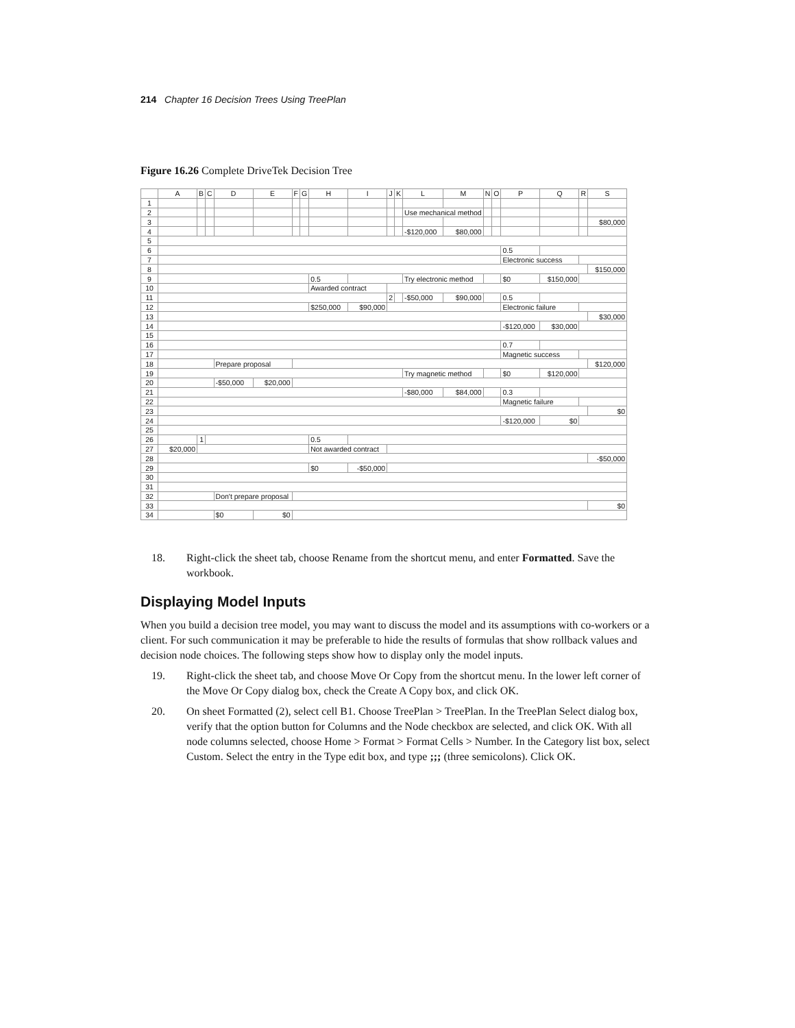214 Chapter 16 Decision Trees Using TreePlan
Figure 16.26 Complete DriveTek Decision Tree
| | A | B | C | D | E | F | G | H | I | J | K | L | M | N | O | P | Q | R | S |
| --- | --- | --- | --- | --- | --- | --- | --- | --- | --- | --- | --- | --- | --- | --- | --- | --- | --- | --- | --- |
| 1 | | | | | | | | | | | | | | | | | | | |
| 2 | | | | | | | | | | | | Use mechanical method | | | | | | | |
| 3 | | | | | | | | | | | | | | | | | | | $80,000 |
| 4 | | | | | | | | | | | | -$120,000 | $80,000 | | | | | | |
| 5 | | | | | | | | | | | | | | | | | | | |
| 6 | | | | | | | | | | | | | | | | 0.5 | | | |
| 7 | | | | | | | | | | | | | | | | Electronic success | | | |
| 8 | | | | | | | | | | | | | | | | | | | $150,000 |
| 9 | | | | | | | | 0.5 | | | | Try electronic method | | | | $0 | $150,000 | | |
| 10 | | | | | | | | Awarded contract | | | | | | | | | | | |
| 11 | | | | | | | | | | 2 | | -$50,000 | $90,000 | | | 0.5 | | | |
| 12 | | | | | | | | $250,000 | $90,000 | | | | | | | Electronic failure | | | |
| 13 | | | | | | | | | | | | | | | | | | | $30,000 |
| 14 | | | | | | | | | | | | | | | | -$120,000 | $30,000 | | |
| 15 | | | | | | | | | | | | | | | | | | | |
| 16 | | | | | | | | | | | | | | | | 0.7 | | | |
| 17 | | | | | | | | | | | | | | | | Magnetic success | | | |
| 18 | | | | Prepare proposal | | | | | | | | | | | | | | | $120,000 |
| 19 | | | | | | | | | | | | Try magnetic method | | | | $0 | $120,000 | | |
| 20 | | | | -$50,000 | $20,000 | | | | | | | | | | | | | | |
| 21 | | | | | | | | | | | | -$80,000 | $84,000 | | | 0.3 | | | |
| 22 | | | | | | | | | | | | | | | | Magnetic failure | | | |
| 23 | | | | | | | | | | | | | | | | | | | $0 |
| 24 | | | | | | | | | | | | | | | | -$120,000 | $0 | | |
| 25 | | | | | | | | | | | | | | | | | | | |
| 26 | | 1 | | | | | | 0.5 | | | | | | | | | | | |
| 27 | $20,000 | | | | | | | Not awarded contract | | | | | | | | | | | |
| 28 | | | | | | | | | | | | | | | | | | | -$50,000 |
| 29 | | | | | | | | $0 | -$50,000 | | | | | | | | | | |
| 30 | | | | | | | | | | | | | | | | | | | |
| 31 | | | | | | | | | | | | | | | | | | | |
| 32 | | | | Don't prepare proposal | | | | | | | | | | | | | | | |
| 33 | | | | | | | | | | | | | | | | | | | $0 |
| 34 | | | | $0 | $0 | | | | | | | | | | | | | | |
18. Right-click the sheet tab, choose Rename from the shortcut menu, and enter Formatted. Save the workbook.
Displaying Model Inputs
When you build a decision tree model, you may want to discuss the model and its assumptions with co-workers or a client. For such communication it may be preferable to hide the results of formulas that show rollback values and decision node choices. The following steps show how to display only the model inputs.
19. Right-click the sheet tab, and choose Move Or Copy from the shortcut menu. In the lower left corner of the Move Or Copy dialog box, check the Create A Copy box, and click OK.
20. On sheet Formatted (2), select cell B1. Choose TreePlan > TreePlan. In the TreePlan Select dialog box, verify that the option button for Columns and the Node checkbox are selected, and click OK. With all node columns selected, choose Home > Format > Format Cells > Number. In the Category list box, select Custom. Select the entry in the Type edit box, and type ;;; (three semicolons). Click OK.